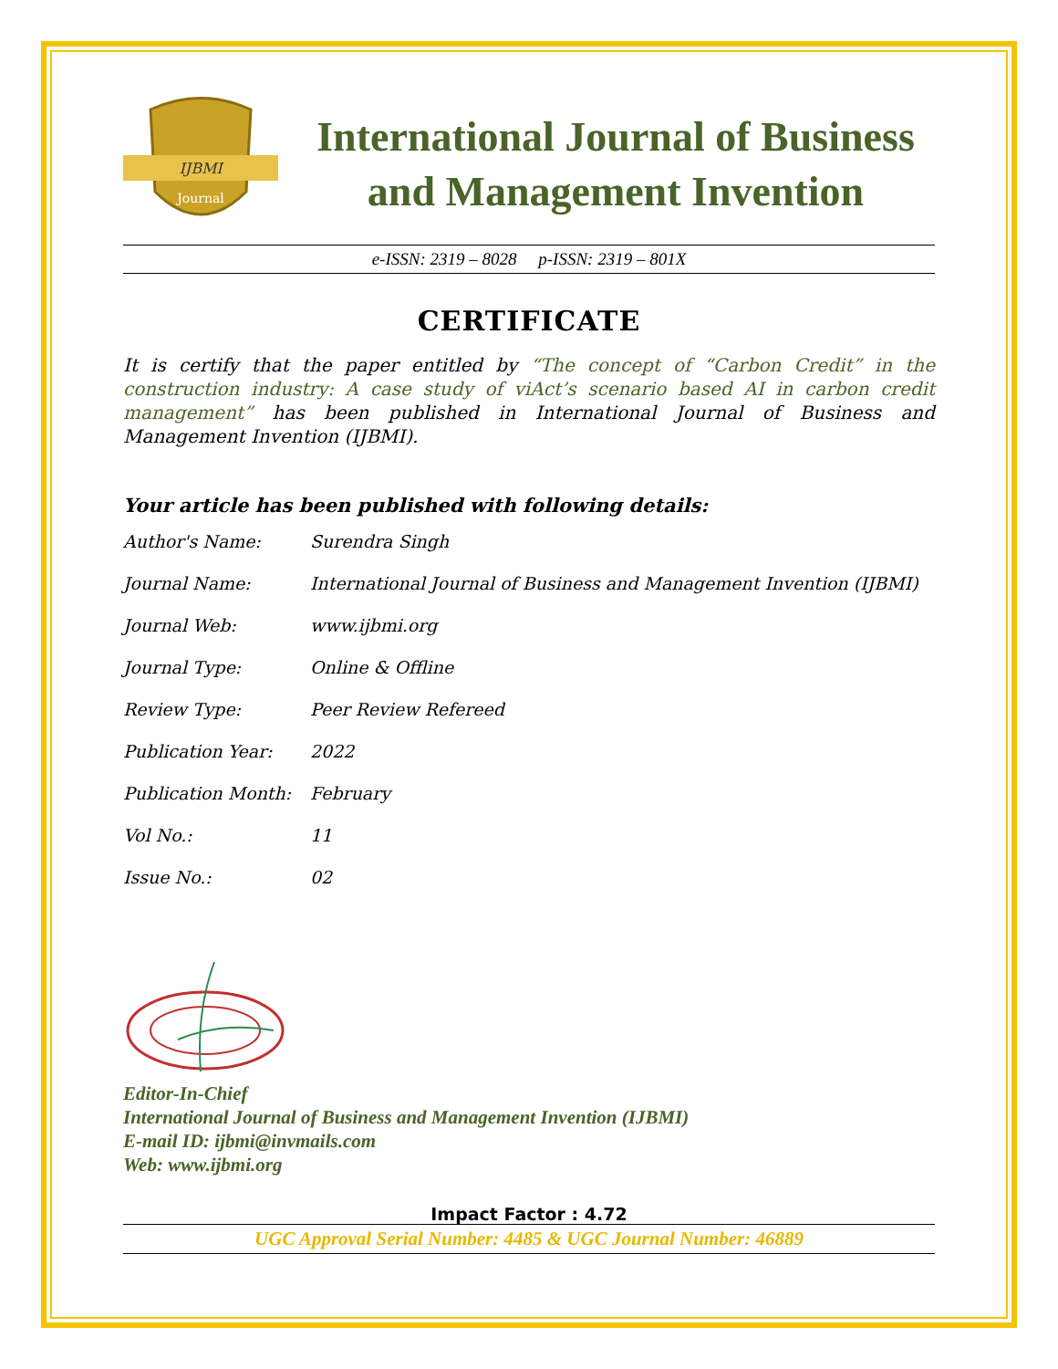IJBMI
Journal
International Journal of Business and Management Invention
e-ISSN: 2319 – 8028 p-ISSN: 2319 – 801X
CERTIFICATE
It is certify that the paper entitled by “The concept of “Carbon Credit” in the construction industry: A case study of viAct’s scenario based AI in carbon credit management” has been published in International Journal of Business and Management Invention (IJBMI).
Your article has been published with following details:
| Author's Name: | Surendra Singh |
| Journal Name: | International Journal of Business and Management Invention (IJBMI) |
| Journal Web: | www.ijbmi.org |
| Journal Type: | Online & Offline |
| Review Type: | Peer Review Refereed |
| Publication Year: | 2022 |
| Publication Month: | February |
| Vol No.: | 11 |
| Issue No.: | 02 |
Editor-In-Chief
International Journal of Business and Management Invention (IJBMI)
E-mail ID: ijbmi@invmails.com
Web: www.ijbmi.org
Impact Factor : 4.72
UGC Approval Serial Number: 4485 & UGC Journal Number: 46889